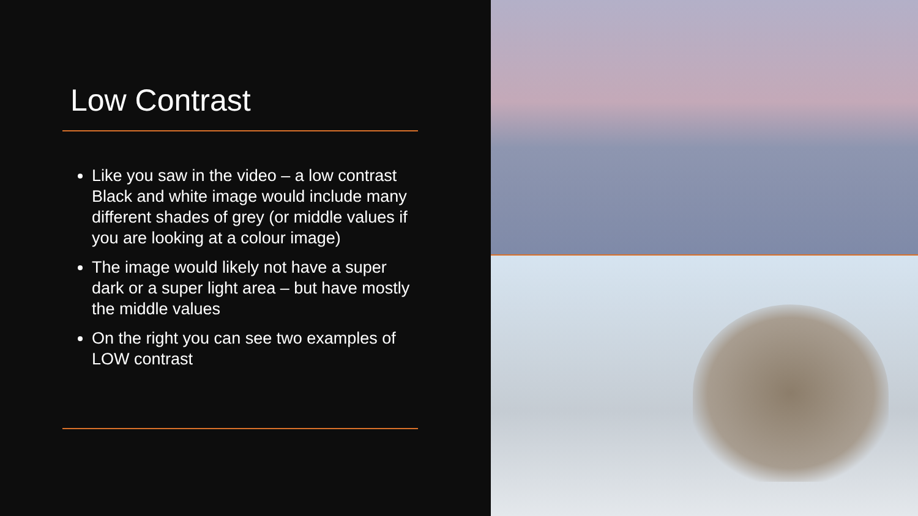Low Contrast
Like you saw in the video – a low contrast Black and white image would include many different shades of grey (or middle values if you are looking at a colour image)
The image would likely not have a super dark or a super light area – but have mostly the middle values
On the right you can see two examples of LOW contrast